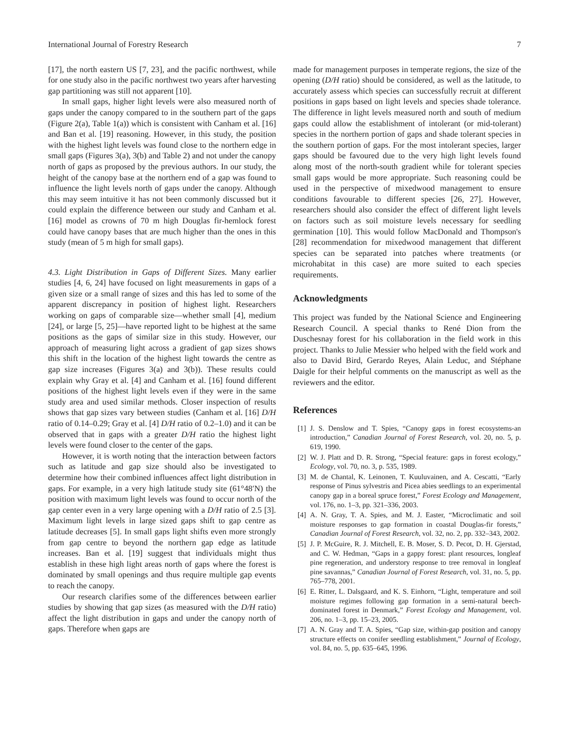International Journal of Forestry Research 7
[17], the north eastern US [7, 23], and the pacific northwest, while for one study also in the pacific northwest two years after harvesting gap partitioning was still not apparent [10].
In small gaps, higher light levels were also measured north of gaps under the canopy compared to in the southern part of the gaps (Figure 2(a), Table 1(a)) which is consistent with Canham et al. [16] and Ban et al. [19] reasoning. However, in this study, the position with the highest light levels was found close to the northern edge in small gaps (Figures 3(a), 3(b) and Table 2) and not under the canopy north of gaps as proposed by the previous authors. In our study, the height of the canopy base at the northern end of a gap was found to influence the light levels north of gaps under the canopy. Although this may seem intuitive it has not been commonly discussed but it could explain the difference between our study and Canham et al. [16] model as crowns of 70 m high Douglas fir-hemlock forest could have canopy bases that are much higher than the ones in this study (mean of 5 m high for small gaps).
4.3. Light Distribution in Gaps of Different Sizes. Many earlier studies [4, 6, 24] have focused on light measurements in gaps of a given size or a small range of sizes and this has led to some of the apparent discrepancy in position of highest light. Researchers working on gaps of comparable size—whether small [4], medium [24], or large [5, 25]—have reported light to be highest at the same positions as the gaps of similar size in this study. However, our approach of measuring light across a gradient of gap sizes shows this shift in the location of the highest light towards the centre as gap size increases (Figures 3(a) and 3(b)). These results could explain why Gray et al. [4] and Canham et al. [16] found different positions of the highest light levels even if they were in the same study area and used similar methods. Closer inspection of results shows that gap sizes vary between studies (Canham et al. [16] D/H ratio of 0.14–0.29; Gray et al. [4] D/H ratio of 0.2–1.0) and it can be observed that in gaps with a greater D/H ratio the highest light levels were found closer to the center of the gaps.
However, it is worth noting that the interaction between factors such as latitude and gap size should also be investigated to determine how their combined influences affect light distribution in gaps. For example, in a very high latitude study site (61°48′N) the position with maximum light levels was found to occur north of the gap center even in a very large opening with a D/H ratio of 2.5 [3]. Maximum light levels in large sized gaps shift to gap centre as latitude decreases [5]. In small gaps light shifts even more strongly from gap centre to beyond the northern gap edge as latitude increases. Ban et al. [19] suggest that individuals might thus establish in these high light areas north of gaps where the forest is dominated by small openings and thus require multiple gap events to reach the canopy.
Our research clarifies some of the differences between earlier studies by showing that gap sizes (as measured with the D/H ratio) affect the light distribution in gaps and under the canopy north of gaps. Therefore when gaps are
made for management purposes in temperate regions, the size of the opening (D/H ratio) should be considered, as well as the latitude, to accurately assess which species can successfully recruit at different positions in gaps based on light levels and species shade tolerance. The difference in light levels measured north and south of medium gaps could allow the establishment of intolerant (or mid-tolerant) species in the northern portion of gaps and shade tolerant species in the southern portion of gaps. For the most intolerant species, larger gaps should be favoured due to the very high light levels found along most of the north-south gradient while for tolerant species small gaps would be more appropriate. Such reasoning could be used in the perspective of mixedwood management to ensure conditions favourable to different species [26, 27]. However, researchers should also consider the effect of different light levels on factors such as soil moisture levels necessary for seedling germination [10]. This would follow MacDonald and Thompson's [28] recommendation for mixedwood management that different species can be separated into patches where treatments (or microhabitat in this case) are more suited to each species requirements.
Acknowledgments
This project was funded by the National Science and Engineering Research Council. A special thanks to René Dion from the Duschesnay forest for his collaboration in the field work in this project. Thanks to Julie Messier who helped with the field work and also to David Bird, Gerardo Reyes, Alain Leduc, and Stéphane Daigle for their helpful comments on the manuscript as well as the reviewers and the editor.
References
[1] J. S. Denslow and T. Spies, “Canopy gaps in forest ecosystems-an introduction,” Canadian Journal of Forest Research, vol. 20, no. 5, p. 619, 1990.
[2] W. J. Platt and D. R. Strong, “Special feature: gaps in forest ecology,” Ecology, vol. 70, no. 3, p. 535, 1989.
[3] M. de Chantal, K. Leinonen, T. Kuuluvainen, and A. Cescatti, “Early response of Pinus sylvestris and Picea abies seedlings to an experimental canopy gap in a boreal spruce forest,” Forest Ecology and Management, vol. 176, no. 1–3, pp. 321–336, 2003.
[4] A. N. Gray, T. A. Spies, and M. J. Easter, “Microclimatic and soil moisture responses to gap formation in coastal Douglas-fir forests,” Canadian Journal of Forest Research, vol. 32, no. 2, pp. 332–343, 2002.
[5] J. P. McGuire, R. J. Mitchell, E. B. Moser, S. D. Pecot, D. H. Gjerstad, and C. W. Hedman, “Gaps in a gappy forest: plant resources, longleaf pine regeneration, and understory response to tree removal in longleaf pine savannas,” Canadian Journal of Forest Research, vol. 31, no. 5, pp. 765–778, 2001.
[6] E. Ritter, L. Dalsgaard, and K. S. Einhorn, “Light, temperature and soil moisture regimes following gap formation in a semi-natural beech-dominated forest in Denmark,” Forest Ecology and Management, vol. 206, no. 1–3, pp. 15–23, 2005.
[7] A. N. Gray and T. A. Spies, “Gap size, within-gap position and canopy structure effects on conifer seedling establishment,” Journal of Ecology, vol. 84, no. 5, pp. 635–645, 1996.